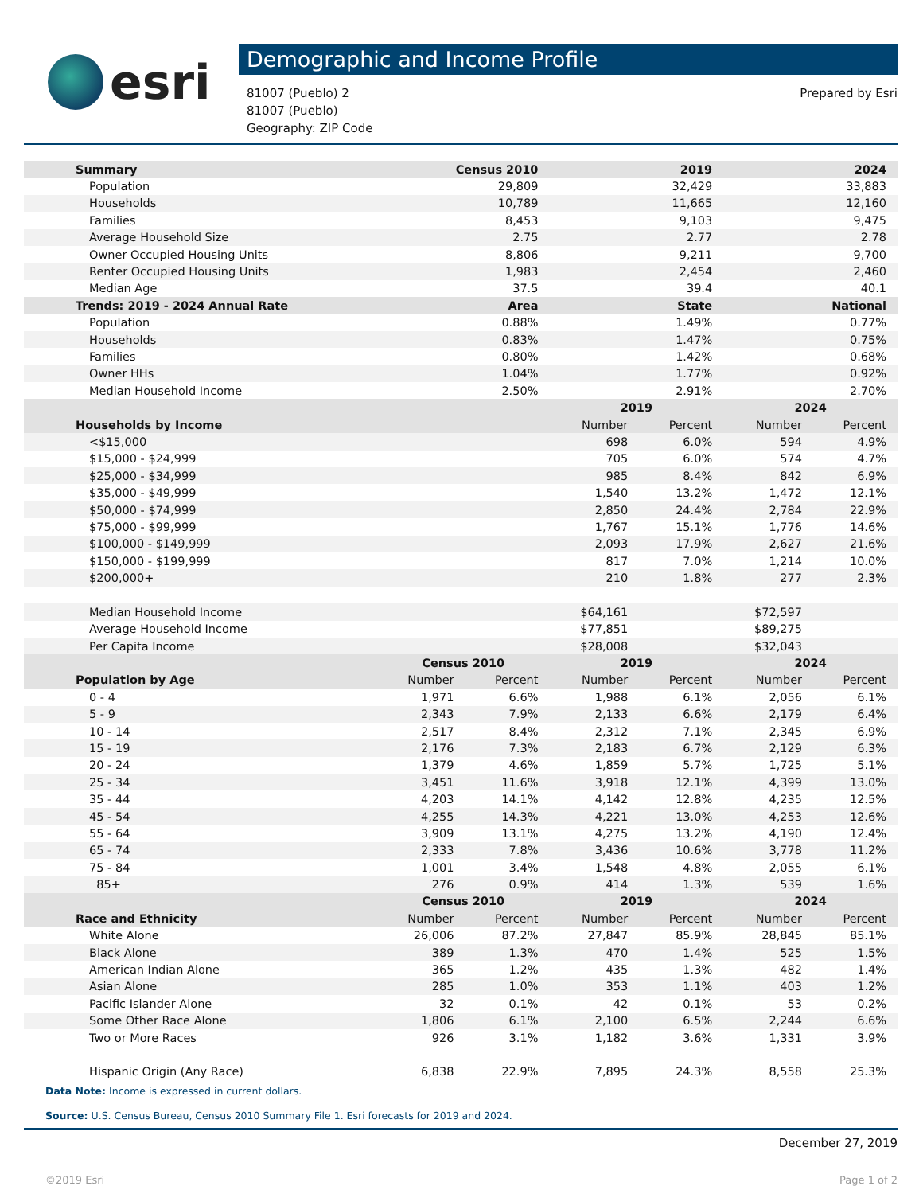esri
Demographic and Income Profile
81007 (Pueblo) 2
81007 (Pueblo)
Geography: ZIP Code
Prepared by Esri
| Summary | Census 2010 | | 2019 | | 2024 | |
| --- | --- | --- | --- | --- | --- | --- |
| Population | 29,809 | | 32,429 | | 33,883 | |
| Households | 10,789 | | 11,665 | | 12,160 | |
| Families | 8,453 | | 9,103 | | 9,475 | |
| Average Household Size | 2.75 | | 2.77 | | 2.78 | |
| Owner Occupied Housing Units | 8,806 | | 9,211 | | 9,700 | |
| Renter Occupied Housing Units | 1,983 | | 2,454 | | 2,460 | |
| Median Age | 37.5 | | 39.4 | | 40.1 | |
| Trends: 2019 - 2024 Annual Rate | Area | | State | | National | |
| Population | 0.88% | | 1.49% | | 0.77% | |
| Households | 0.83% | | 1.47% | | 0.75% | |
| Families | 0.80% | | 1.42% | | 0.68% | |
| Owner HHs | 1.04% | | 1.77% | | 0.92% | |
| Median Household Income | 2.50% | | 2.91% | | 2.70% | |
| | | | 2019 | | 2024 | |
| Households by Income | | | Number | Percent | Number | Percent |
| <$15,000 | | | 698 | 6.0% | 594 | 4.9% |
| $15,000 - $24,999 | | | 705 | 6.0% | 574 | 4.7% |
| $25,000 - $34,999 | | | 985 | 8.4% | 842 | 6.9% |
| $35,000 - $49,999 | | | 1,540 | 13.2% | 1,472 | 12.1% |
| $50,000 - $74,999 | | | 2,850 | 24.4% | 2,784 | 22.9% |
| $75,000 - $99,999 | | | 1,767 | 15.1% | 1,776 | 14.6% |
| $100,000 - $149,999 | | | 2,093 | 17.9% | 2,627 | 21.6% |
| $150,000 - $199,999 | | | 817 | 7.0% | 1,214 | 10.0% |
| $200,000+ | | | 210 | 1.8% | 277 | 2.3% |
| Median Household Income | | | $64,161 | | $72,597 | |
| Average Household Income | | | $77,851 | | $89,275 | |
| Per Capita Income | | | $28,008 | | $32,043 | |
| | Census 2010 | | 2019 | | 2024 | |
| Population by Age | Number | Percent | Number | Percent | Number | Percent |
| 0 - 4 | 1,971 | 6.6% | 1,988 | 6.1% | 2,056 | 6.1% |
| 5 - 9 | 2,343 | 7.9% | 2,133 | 6.6% | 2,179 | 6.4% |
| 10 - 14 | 2,517 | 8.4% | 2,312 | 7.1% | 2,345 | 6.9% |
| 15 - 19 | 2,176 | 7.3% | 2,183 | 6.7% | 2,129 | 6.3% |
| 20 - 24 | 1,379 | 4.6% | 1,859 | 5.7% | 1,725 | 5.1% |
| 25 - 34 | 3,451 | 11.6% | 3,918 | 12.1% | 4,399 | 13.0% |
| 35 - 44 | 4,203 | 14.1% | 4,142 | 12.8% | 4,235 | 12.5% |
| 45 - 54 | 4,255 | 14.3% | 4,221 | 13.0% | 4,253 | 12.6% |
| 55 - 64 | 3,909 | 13.1% | 4,275 | 13.2% | 4,190 | 12.4% |
| 65 - 74 | 2,333 | 7.8% | 3,436 | 10.6% | 3,778 | 11.2% |
| 75 - 84 | 1,001 | 3.4% | 1,548 | 4.8% | 2,055 | 6.1% |
| 85+ | 276 | 0.9% | 414 | 1.3% | 539 | 1.6% |
| | Census 2010 | | 2019 | | 2024 | |
| Race and Ethnicity | Number | Percent | Number | Percent | Number | Percent |
| White Alone | 26,006 | 87.2% | 27,847 | 85.9% | 28,845 | 85.1% |
| Black Alone | 389 | 1.3% | 470 | 1.4% | 525 | 1.5% |
| American Indian Alone | 365 | 1.2% | 435 | 1.3% | 482 | 1.4% |
| Asian Alone | 285 | 1.0% | 353 | 1.1% | 403 | 1.2% |
| Pacific Islander Alone | 32 | 0.1% | 42 | 0.1% | 53 | 0.2% |
| Some Other Race Alone | 1,806 | 6.1% | 2,100 | 6.5% | 2,244 | 6.6% |
| Two or More Races | 926 | 3.1% | 1,182 | 3.6% | 1,331 | 3.9% |
| Hispanic Origin (Any Race) | 6,838 | 22.9% | 7,895 | 24.3% | 8,558 | 25.3% |
Data Note: Income is expressed in current dollars.
Source: U.S. Census Bureau, Census 2010 Summary File 1. Esri forecasts for 2019 and 2024.
December 27, 2019
©2019 Esri Page 1 of 2